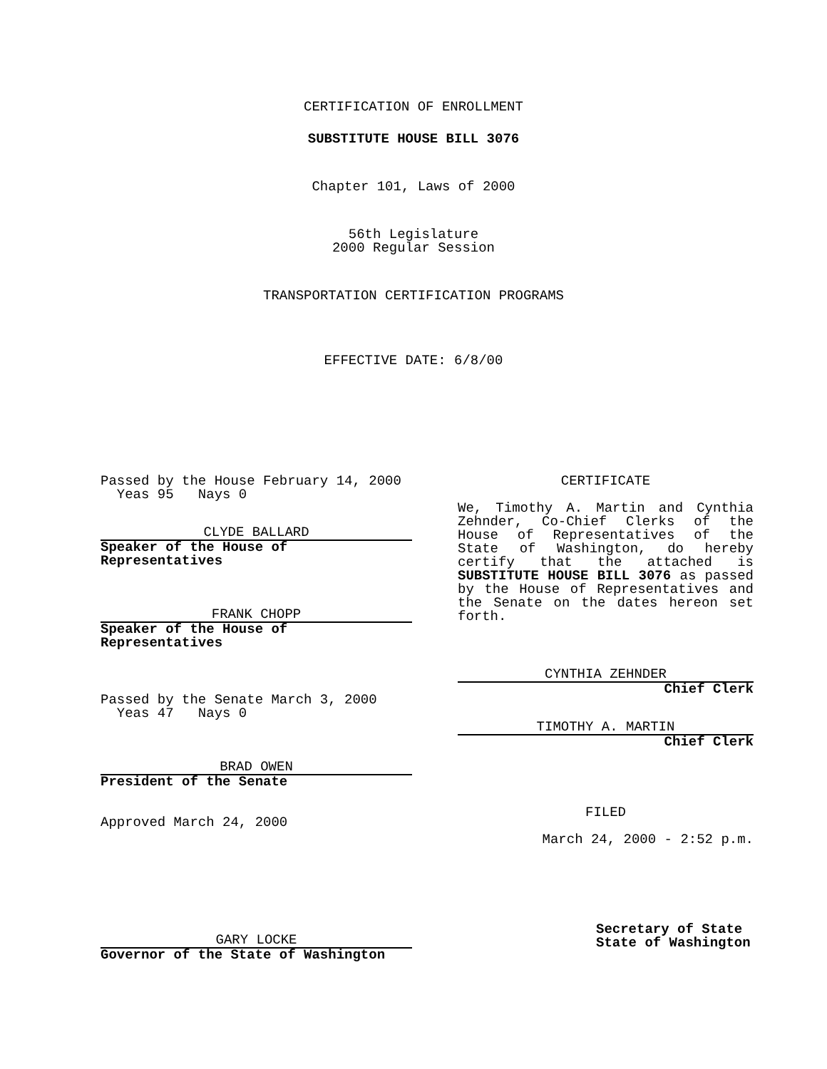CERTIFICATION OF ENROLLMENT
SUBSTITUTE HOUSE BILL 3076
Chapter 101, Laws of 2000
56th Legislature
2000 Regular Session
TRANSPORTATION CERTIFICATION PROGRAMS
EFFECTIVE DATE: 6/8/00
Passed by the House February 14, 2000
Yeas 95 Nays 0
CLYDE BALLARD
Speaker of the House of Representatives
FRANK CHOPP
Speaker of the House of Representatives
Passed by the Senate March 3, 2000
Yeas 47 Nays 0
BRAD OWEN
President of the Senate
Approved March 24, 2000
GARY LOCKE
Governor of the State of Washington
CERTIFICATE
We, Timothy A. Martin and Cynthia Zehnder, Co-Chief Clerks of the House of Representatives of the State of Washington, do hereby certify that the attached is SUBSTITUTE HOUSE BILL 3076 as passed by the House of Representatives and the Senate on the dates hereon set forth.
CYNTHIA ZEHNDER
Chief Clerk
TIMOTHY A. MARTIN
Chief Clerk
FILED
March 24, 2000 - 2:52 p.m.
Secretary of State
State of Washington